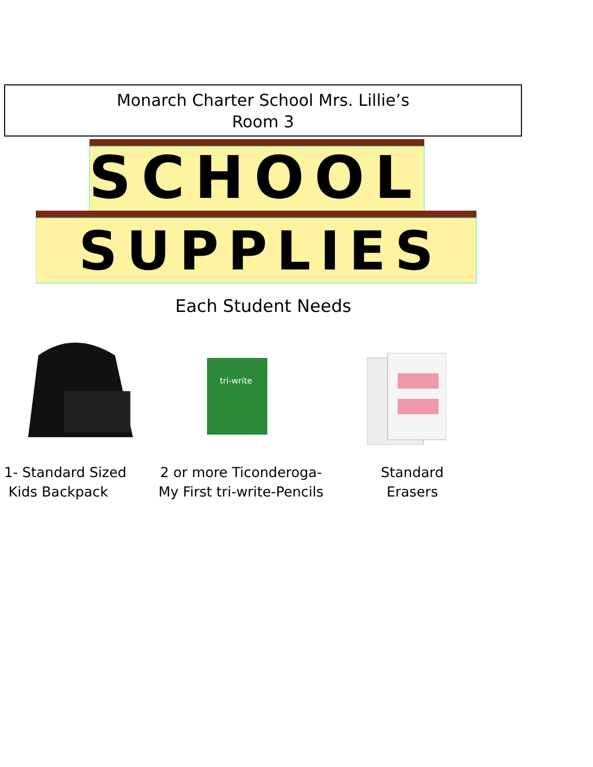Monarch Charter School Mrs. Lillie’s
Room 3
SCHOOL
SUPPLIES
Each Student Needs
tri-write
1- Standard Sized
Kids Backpack
2 or more Ticonderoga-
My First tri-write-Pencils
Standard
Erasers